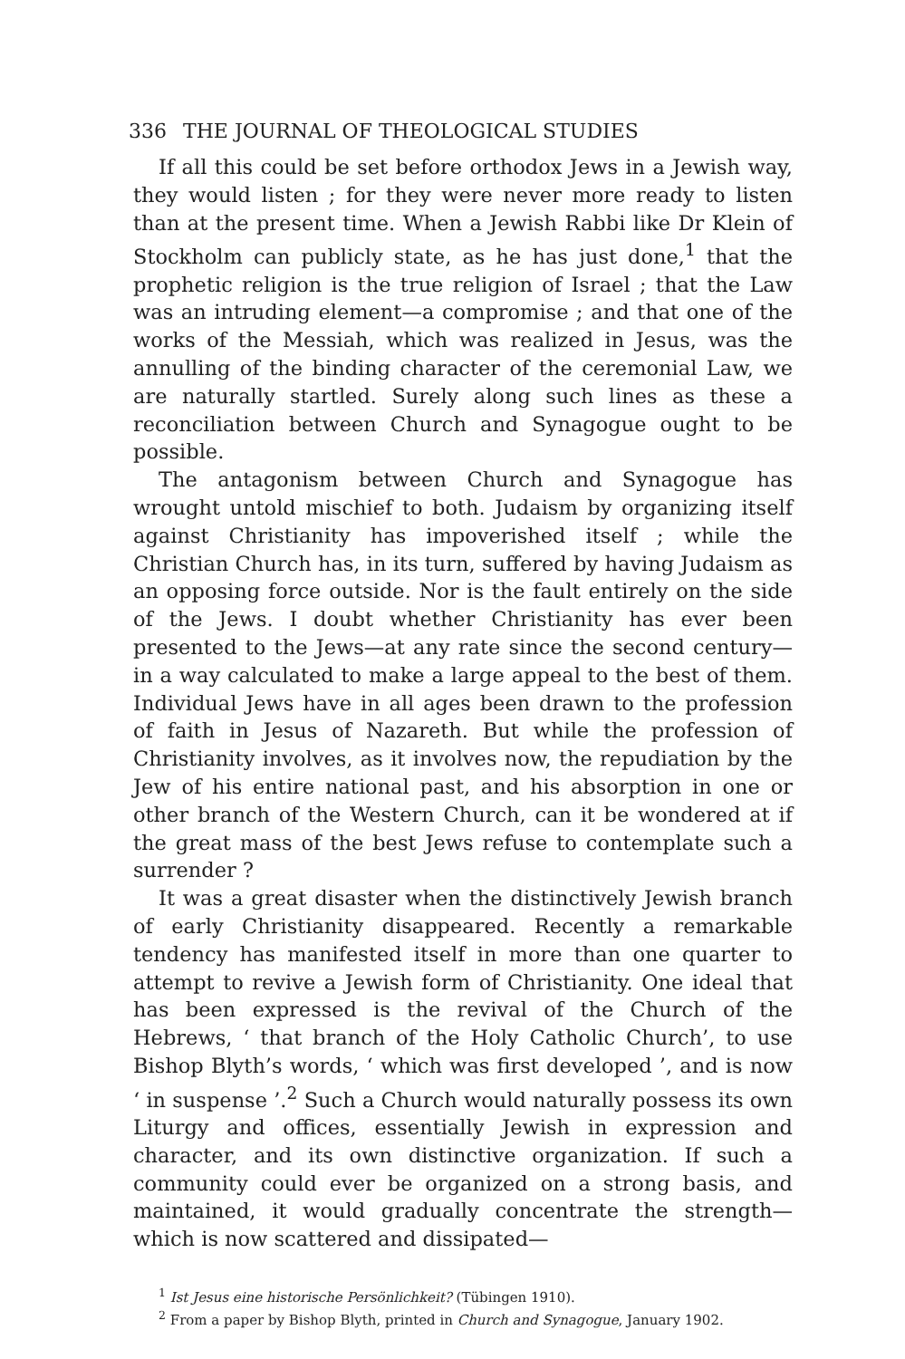336 THE JOURNAL OF THEOLOGICAL STUDIES
If all this could be set before orthodox Jews in a Jewish way, they would listen ; for they were never more ready to listen than at the present time. When a Jewish Rabbi like Dr Klein of Stockholm can publicly state, as he has just done,<sup>1</sup> that the prophetic religion is the true religion of Israel ; that the Law was an intruding element—a compromise ; and that one of the works of the Messiah, which was realized in Jesus, was the annulling of the binding character of the ceremonial Law, we are naturally startled. Surely along such lines as these a reconciliation between Church and Synagogue ought to be possible.
The antagonism between Church and Synagogue has wrought untold mischief to both. Judaism by organizing itself against Christianity has impoverished itself ; while the Christian Church has, in its turn, suffered by having Judaism as an opposing force outside. Nor is the fault entirely on the side of the Jews. I doubt whether Christianity has ever been presented to the Jews—at any rate since the second century—in a way calculated to make a large appeal to the best of them. Individual Jews have in all ages been drawn to the profession of faith in Jesus of Nazareth. But while the profession of Christianity involves, as it involves now, the repudiation by the Jew of his entire national past, and his absorption in one or other branch of the Western Church, can it be wondered at if the great mass of the best Jews refuse to contemplate such a surrender ?
It was a great disaster when the distinctively Jewish branch of early Christianity disappeared. Recently a remarkable tendency has manifested itself in more than one quarter to attempt to revive a Jewish form of Christianity. One ideal that has been expressed is the revival of the Church of the Hebrews, ‘ that branch of the Holy Catholic Church’, to use Bishop Blyth’s words, ‘ which was first developed ’, and is now ‘ in suspense ’.<sup>2</sup> Such a Church would naturally possess its own Liturgy and offices, essentially Jewish in expression and character, and its own distinctive organization. If such a community could ever be organized on a strong basis, and maintained, it would gradually concentrate the strength—which is now scattered and dissipated—
<sup>1</sup> Ist Jesus eine historische Persönlichkeit? (Tübingen 1910).
<sup>2</sup> From a paper by Bishop Blyth, printed in Church and Synagogue, January 1902.